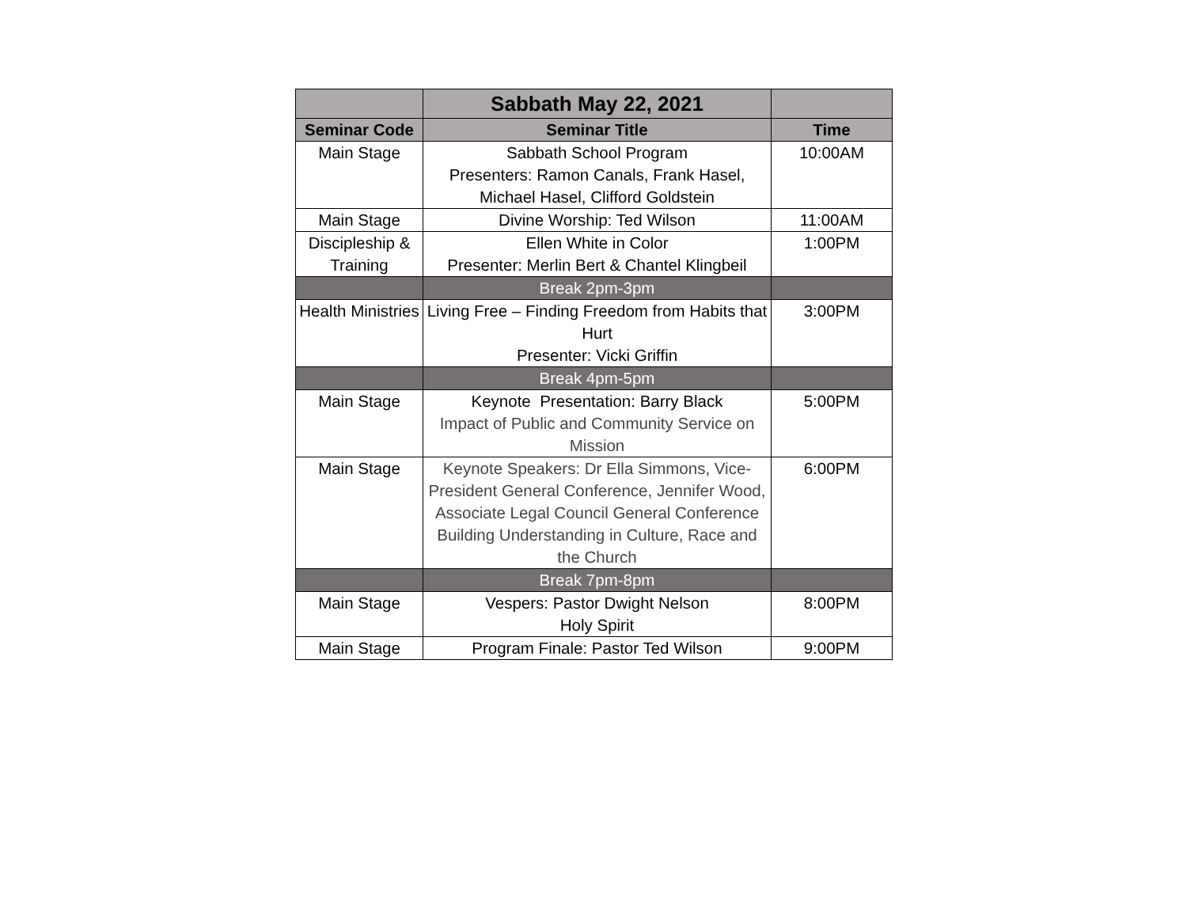| | Sabbath May 22, 2021 | |
| --- | --- | --- |
| Seminar Code | Seminar Title | Time |
| Main Stage | Sabbath School Program Presenters: Ramon Canals, Frank Hasel, Michael Hasel, Clifford Goldstein | 10:00AM |
| Main Stage | Divine Worship: Ted Wilson | 11:00AM |
| Discipleship & Training | Ellen White in Color Presenter: Merlin Bert & Chantel Klingbeil | 1:00PM |
| | Break 2pm-3pm | |
| Health Ministries | Living Free – Finding Freedom from Habits that Hurt Presenter: Vicki Griffin | 3:00PM |
| | Break 4pm-5pm | |
| Main Stage | Keynote Presentation: Barry Black Impact of Public and Community Service on Mission | 5:00PM |
| Main Stage | Keynote Speakers: Dr Ella Simmons, Vice-President General Conference, Jennifer Wood, Associate Legal Council General Conference Building Understanding in Culture, Race and the Church | 6:00PM |
| | Break 7pm-8pm | |
| Main Stage | Vespers: Pastor Dwight Nelson Holy Spirit | 8:00PM |
| Main Stage | Program Finale: Pastor Ted Wilson | 9:00PM |